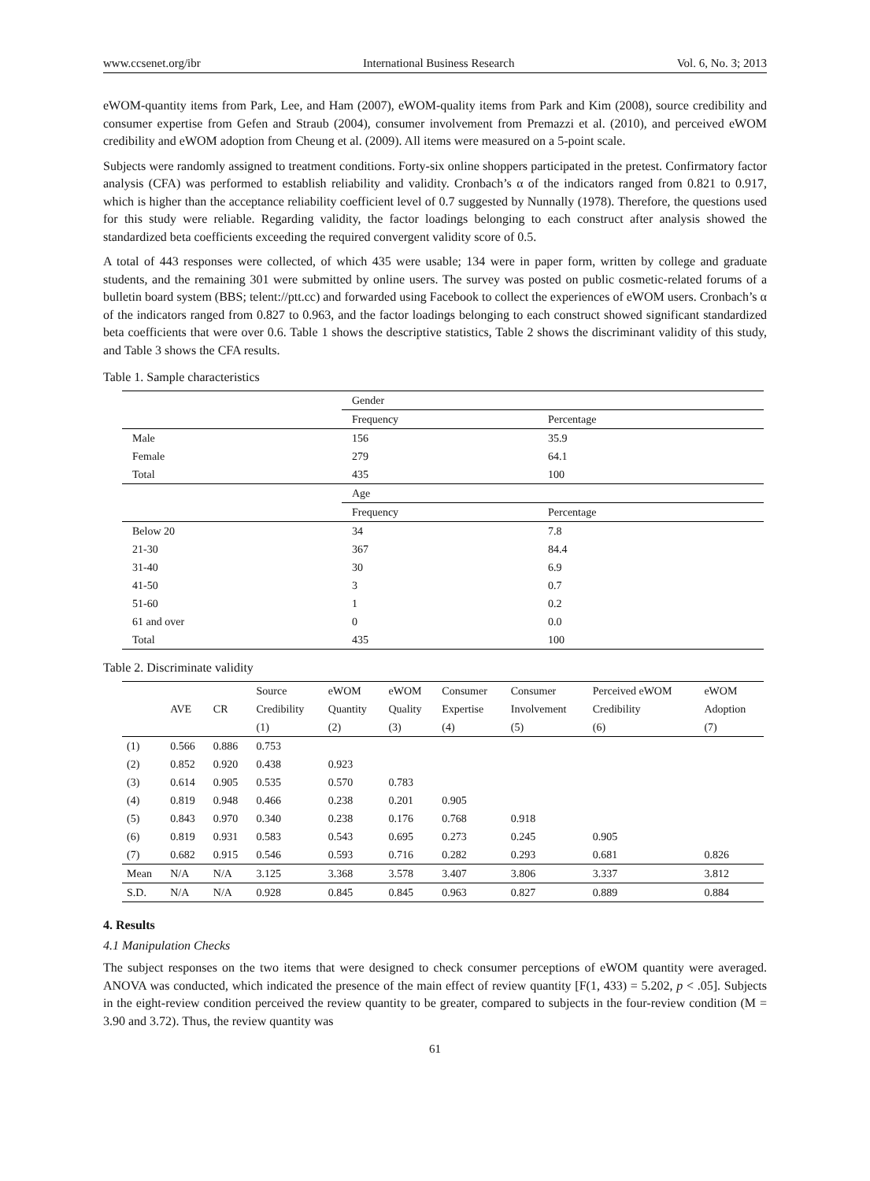www.ccsenet.org/ibr International Business Research Vol. 6, No. 3; 2013
eWOM-quantity items from Park, Lee, and Ham (2007), eWOM-quality items from Park and Kim (2008), source credibility and consumer expertise from Gefen and Straub (2004), consumer involvement from Premazzi et al. (2010), and perceived eWOM credibility and eWOM adoption from Cheung et al. (2009). All items were measured on a 5-point scale.
Subjects were randomly assigned to treatment conditions. Forty-six online shoppers participated in the pretest. Confirmatory factor analysis (CFA) was performed to establish reliability and validity. Cronbach’s α of the indicators ranged from 0.821 to 0.917, which is higher than the acceptance reliability coefficient level of 0.7 suggested by Nunnally (1978). Therefore, the questions used for this study were reliable. Regarding validity, the factor loadings belonging to each construct after analysis showed the standardized beta coefficients exceeding the required convergent validity score of 0.5.
A total of 443 responses were collected, of which 435 were usable; 134 were in paper form, written by college and graduate students, and the remaining 301 were submitted by online users. The survey was posted on public cosmetic-related forums of a bulletin board system (BBS; telent://ptt.cc) and forwarded using Facebook to collect the experiences of eWOM users. Cronbach’s α of the indicators ranged from 0.827 to 0.963, and the factor loadings belonging to each construct showed significant standardized beta coefficients that were over 0.6. Table 1 shows the descriptive statistics, Table 2 shows the discriminant validity of this study, and Table 3 shows the CFA results.
Table 1. Sample characteristics
| | Gender | |
| | Frequency | Percentage |
| Male | 156 | 35.9 |
| Female | 279 | 64.1 |
| Total | 435 | 100 |
| | Age | |
| | Frequency | Percentage |
| Below 20 | 34 | 7.8 |
| 21-30 | 367 | 84.4 |
| 31-40 | 30 | 6.9 |
| 41-50 | 3 | 0.7 |
| 51-60 | 1 | 0.2 |
| 61 and over | 0 | 0.0 |
| Total | 435 | 100 |
Table 2. Discriminate validity
| | | | Source | eWOM | eWOM | Consumer | Consumer | Perceived eWOM | eWOM |
| --- | --- | --- | --- | --- | --- | --- | --- | --- | --- |
| | AVE | CR | Credibility | Quantity | Quality | Expertise | Involvement | Credibility | Adoption |
| | | | (1) | (2) | (3) | (4) | (5) | (6) | (7) |
| (1) | 0.566 | 0.886 | 0.753 | | | | | | |
| (2) | 0.852 | 0.920 | 0.438 | 0.923 | | | | | |
| (3) | 0.614 | 0.905 | 0.535 | 0.570 | 0.783 | | | | |
| (4) | 0.819 | 0.948 | 0.466 | 0.238 | 0.201 | 0.905 | | | |
| (5) | 0.843 | 0.970 | 0.340 | 0.238 | 0.176 | 0.768 | 0.918 | | |
| (6) | 0.819 | 0.931 | 0.583 | 0.543 | 0.695 | 0.273 | 0.245 | 0.905 | |
| (7) | 0.682 | 0.915 | 0.546 | 0.593 | 0.716 | 0.282 | 0.293 | 0.681 | 0.826 |
| Mean | N/A | N/A | 3.125 | 3.368 | 3.578 | 3.407 | 3.806 | 3.337 | 3.812 |
| S.D. | N/A | N/A | 0.928 | 0.845 | 0.845 | 0.963 | 0.827 | 0.889 | 0.884 |
4. Results
4.1 Manipulation Checks
The subject responses on the two items that were designed to check consumer perceptions of eWOM quantity were averaged. ANOVA was conducted, which indicated the presence of the main effect of review quantity [F(1, 433) = 5.202, p < .05]. Subjects in the eight-review condition perceived the review quantity to be greater, compared to subjects in the four-review condition (M = 3.90 and 3.72). Thus, the review quantity was
61